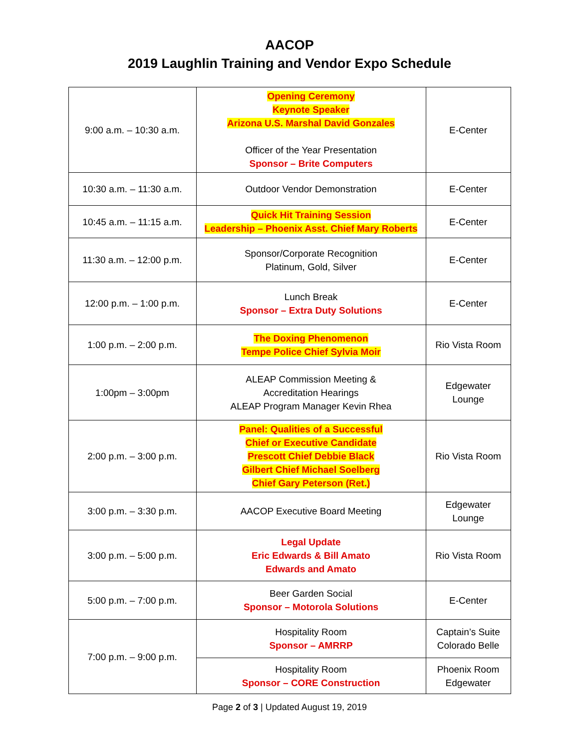AACOP
2019 Laughlin Training and Vendor Expo Schedule
| 9:00 a.m. – 10:30 a.m. | Opening Ceremony Keynote Speaker Arizona U.S. Marshal David Gonzales Officer of the Year Presentation Sponsor – Brite Computers | E-Center |
| 10:30 a.m. – 11:30 a.m. | Outdoor Vendor Demonstration | E-Center |
| 10:45 a.m. – 11:15 a.m. | Quick Hit Training Session Leadership – Phoenix Asst. Chief Mary Roberts | E-Center |
| 11:30 a.m. – 12:00 p.m. | Sponsor/Corporate Recognition Platinum, Gold, Silver | E-Center |
| 12:00 p.m. – 1:00 p.m. | Lunch Break Sponsor – Extra Duty Solutions | E-Center |
| 1:00 p.m. – 2:00 p.m. | The Doxing Phenomenon Tempe Police Chief Sylvia Moir | Rio Vista Room |
| 1:00pm – 3:00pm | ALEAP Commission Meeting & Accreditation Hearings ALEAP Program Manager Kevin Rhea | Edgewater Lounge |
| 2:00 p.m. – 3:00 p.m. | Panel: Qualities of a Successful Chief or Executive Candidate Prescott Chief Debbie Black Gilbert Chief Michael Soelberg Chief Gary Peterson (Ret.) | Rio Vista Room |
| 3:00 p.m. – 3:30 p.m. | AACOP Executive Board Meeting | Edgewater Lounge |
| 3:00 p.m. – 5:00 p.m. | Legal Update Eric Edwards & Bill Amato Edwards and Amato | Rio Vista Room |
| 5:00 p.m. – 7:00 p.m. | Beer Garden Social Sponsor – Motorola Solutions | E-Center |
| 7:00 p.m. – 9:00 p.m. | Hospitality Room Sponsor – AMRRP | Captain’s Suite Colorado Belle |
| | Hospitality Room Sponsor – CORE Construction | Phoenix Room Edgewater |
Page 2 of 3 | Updated August 19, 2019